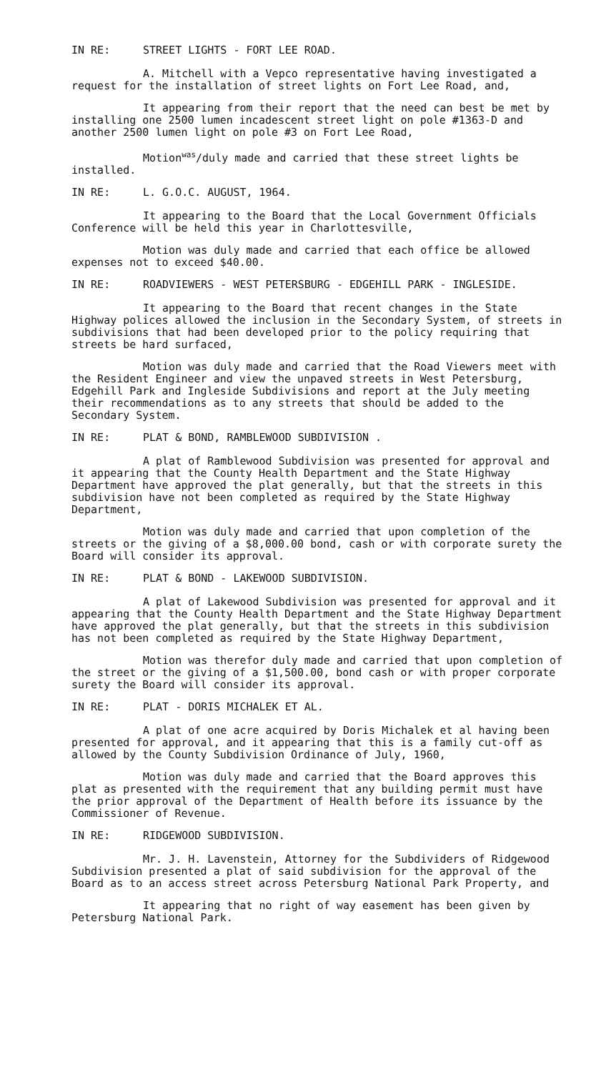IN RE: STREET LIGHTS - FORT LEE ROAD.
A. Mitchell with a Vepco representative having investigated a request for the installation of street lights on Fort Lee Road, and,
It appearing from their report that the need can best be met by installing one 2500 lumen incadescent street light on pole #1363-D and another 2500 lumen light on pole #3 on Fort Lee Road,
Motion<sup>was</sup>/duly made and carried that these street lights be installed.
IN RE: L. G.O.C. AUGUST, 1964.
It appearing to the Board that the Local Government Officials Conference will be held this year in Charlottesville,
Motion was duly made and carried that each office be allowed expenses not to exceed $40.00.
IN RE: ROADVIEWERS - WEST PETERSBURG - EDGEHILL PARK - INGLESIDE.
It appearing to the Board that recent changes in the State Highway polices allowed the inclusion in the Secondary System, of streets in subdivisions that had been developed prior to the policy requiring that streets be hard surfaced,
Motion was duly made and carried that the Road Viewers meet with the Resident Engineer and view the unpaved streets in West Petersburg, Edgehill Park and Ingleside Subdivisions and report at the July meeting their recommendations as to any streets that should be added to the Secondary System.
IN RE: PLAT & BOND, RAMBLEWOOD SUBDIVISION .
A plat of Ramblewood Subdivision was presented for approval and it appearing that the County Health Department and the State Highway Department have approved the plat generally, but that the streets in this subdivision have not been completed as required by the State Highway Department,
Motion was duly made and carried that upon completion of the streets or the giving of a $8,000.00 bond, cash or with corporate surety the Board will consider its approval.
IN RE: PLAT & BOND - LAKEWOOD SUBDIVISION.
A plat of Lakewood Subdivision was presented for approval and it appearing that the County Health Department and the State Highway Department have approved the plat generally, but that the streets in this subdivision has not been completed as required by the State Highway Department,
Motion was therefor duly made and carried that upon completion of the street or the giving of a $1,500.00, bond cash or with proper corporate surety the Board will consider its approval.
IN RE: PLAT - DORIS MICHALEK ET AL.
A plat of one acre acquired by Doris Michalek et al having been presented for approval, and it appearing that this is a family cut-off as allowed by the County Subdivision Ordinance of July, 1960,
Motion was duly made and carried that the Board approves this plat as presented with the requirement that any building permit must have the prior approval of the Department of Health before its issuance by the Commissioner of Revenue.
IN RE: RIDGEWOOD SUBDIVISION.
Mr. J. H. Lavenstein, Attorney for the Subdividers of Ridgewood Subdivision presented a plat of said subdivision for the approval of the Board as to an access street across Petersburg National Park Property, and
It appearing that no right of way easement has been given by Petersburg National Park.